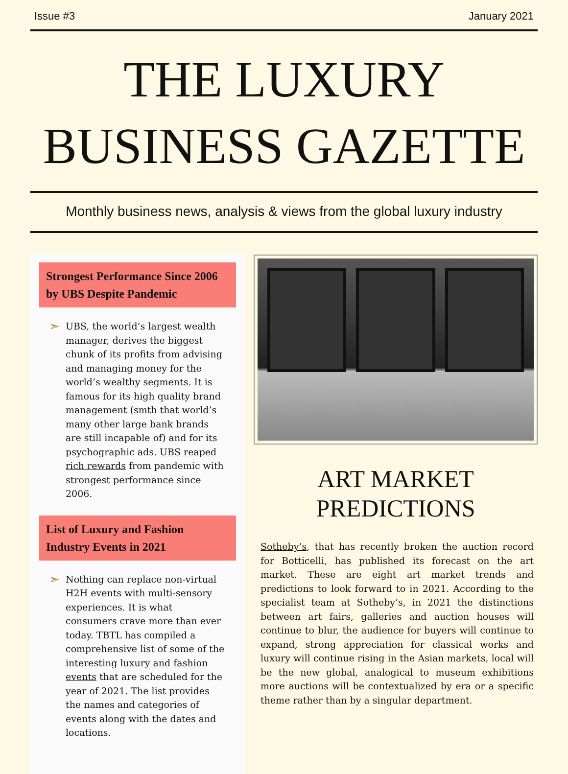Issue #3 January 2021
THE LUXURY
BUSINESS GAZETTE
Monthly business news, analysis & views from the global luxury industry
Strongest Performance Since 2006 by UBS Despite Pandemic
➣
UBS, the world’s largest wealth manager, derives the biggest chunk of its profits from advising and managing money for the world’s wealthy segments. It is famous for its high quality brand management (smth that world’s many other large bank brands are still incapable of) and for its psychographic ads. UBS reaped rich rewards from pandemic with strongest performance since 2006.
List of Luxury and Fashion Industry Events in 2021
➣
Nothing can replace non-virtual H2H events with multi-sensory experiences. It is what consumers crave more than ever today. TBTL has compiled a comprehensive list of some of the interesting luxury and fashion events that are scheduled for the year of 2021. The list provides the names and categories of events along with the dates and locations.
ART MARKET
PREDICTIONS
Sotheby’s, that has recently broken the auction record for Botticelli, has published its forecast on the art market. These are eight art market trends and predictions to look forward to in 2021. According to the specialist team at Sotheby’s, in 2021 the distinctions between art fairs, galleries and auction houses will continue to blur, the audience for buyers will continue to expand, strong appreciation for classical works and luxury will continue rising in the Asian markets, local will be the new global, analogical to museum exhibitions more auctions will be contextualized by era or a specific theme rather than by a singular department.